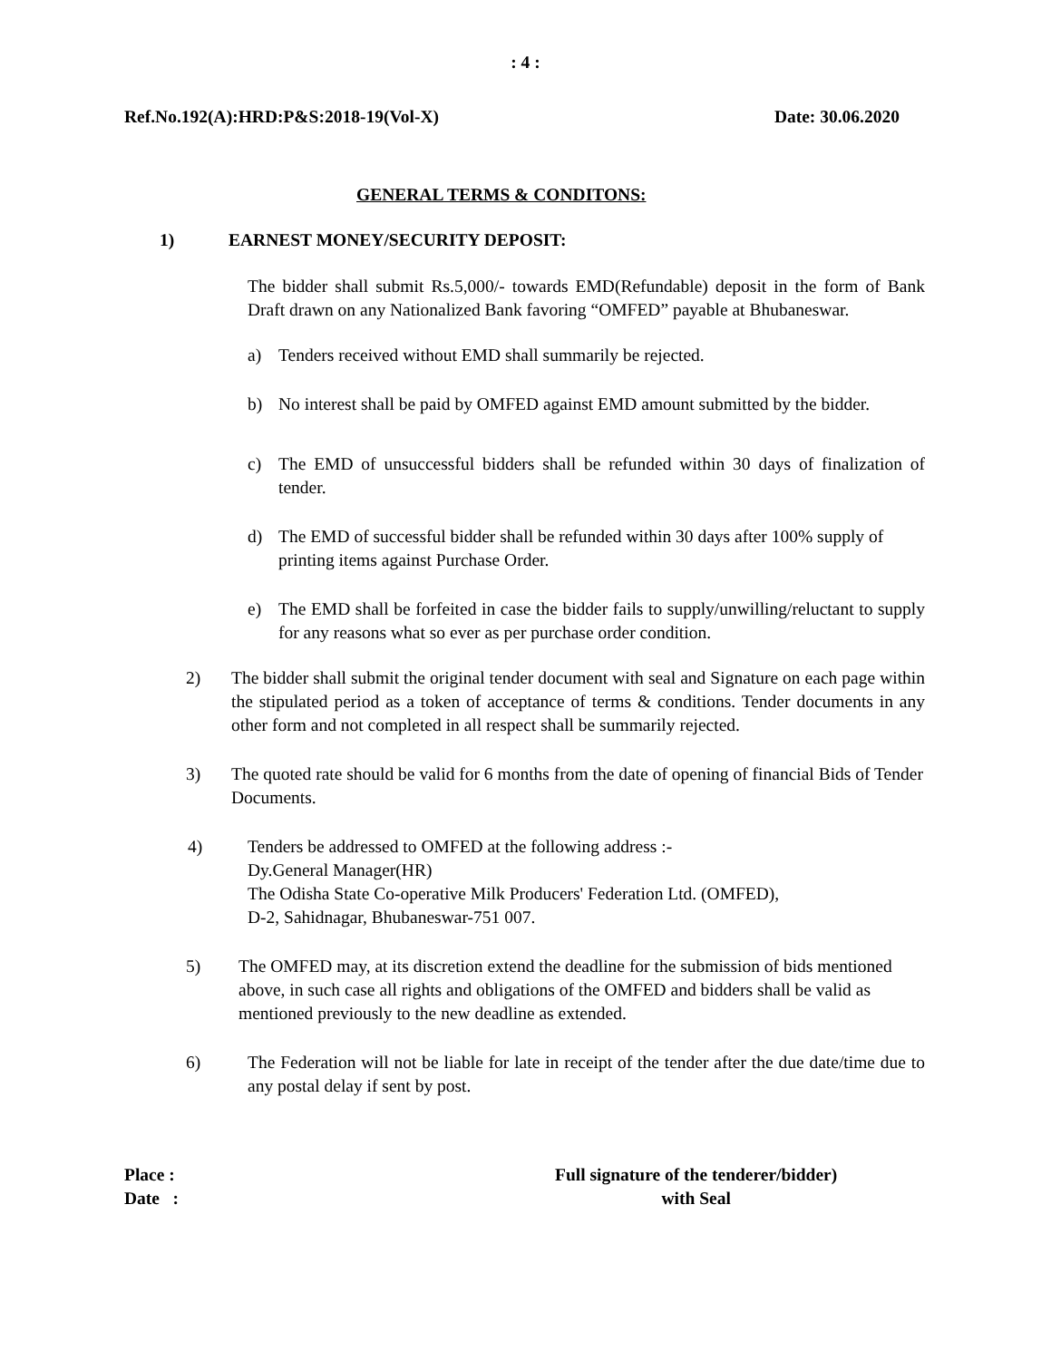: 4 :
Ref.No.192(A):HRD:P&S:2018-19(Vol-X) Date: 30.06.2020
GENERAL TERMS & CONDITONS:
1) EARNEST MONEY/SECURITY DEPOSIT:
The bidder shall submit Rs.5,000/- towards EMD(Refundable) deposit in the form of Bank Draft drawn on any Nationalized Bank favoring “OMFED” payable at Bhubaneswar.
a) Tenders received without EMD shall summarily be rejected.
b) No interest shall be paid by OMFED against EMD amount submitted by the bidder.
c) The EMD of unsuccessful bidders shall be refunded within 30 days of finalization of tender.
d) The EMD of successful bidder shall be refunded within 30 days after 100% supply of printing items against Purchase Order.
e) The EMD shall be forfeited in case the bidder fails to supply/unwilling/reluctant to supply for any reasons what so ever as per purchase order condition.
2) The bidder shall submit the original tender document with seal and Signature on each page within the stipulated period as a token of acceptance of terms & conditions. Tender documents in any other form and not completed in all respect shall be summarily rejected.
3) The quoted rate should be valid for 6 months from the date of opening of financial Bids of Tender Documents.
4) Tenders be addressed to OMFED at the following address :-
Dy.General Manager(HR)
The Odisha State Co-operative Milk Producers' Federation Ltd. (OMFED),
D-2, Sahidnagar, Bhubaneswar-751 007.
5) The OMFED may, at its discretion extend the deadline for the submission of bids mentioned above, in such case all rights and obligations of the OMFED and bidders shall be valid as mentioned previously to the new deadline as extended.
6) The Federation will not be liable for late in receipt of the tender after the due date/time due to any postal delay if sent by post.
Place :
Date : Full signature of the tenderer/bidder)
with Seal